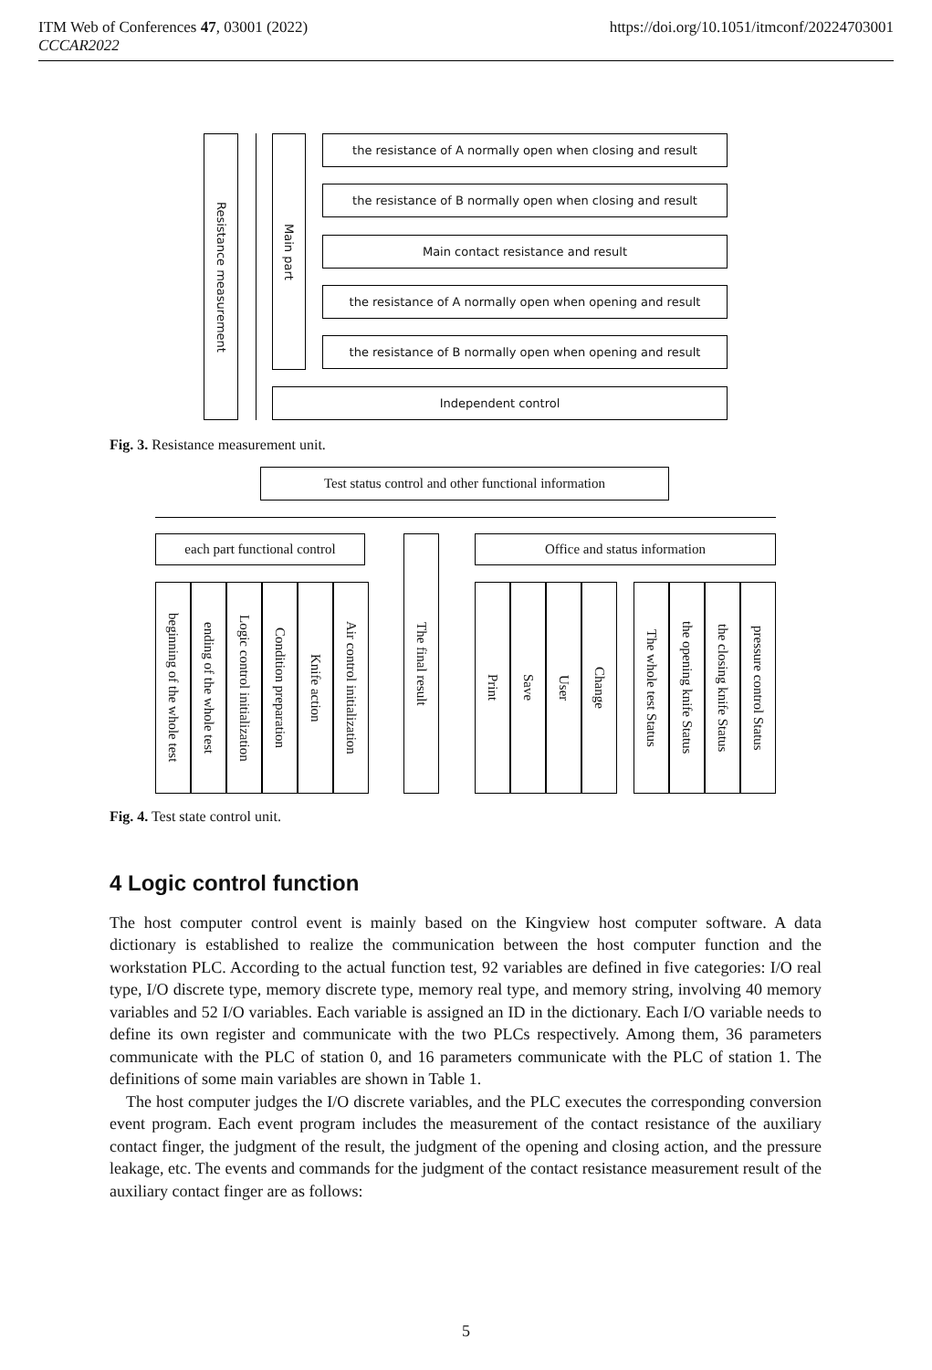ITM Web of Conferences 47, 03001 (2022)
CCCAR2022
https://doi.org/10.1051/itmconf/20224703001
Resistance measurement
Main part
the resistance of A normally open when closing and result
the resistance of B normally open when closing and result
Main contact resistance and result
the resistance of A normally open when opening and result
the resistance of B normally open when opening and result
Independent control
Fig. 3. Resistance measurement unit.
Test status control and other functional information
each part functional control
The final result
Office and status information
beginning of the whole test
ending of the whole test
Logic control initialization
Condition preparation
Knife action
Air control initialization
Print
Save
User
Change
The whole test Status
the opening knife Status
the closing knife Status
pressure control Status
Fig. 4. Test state control unit.
4 Logic control function
The host computer control event is mainly based on the Kingview host computer software. A data dictionary is established to realize the communication between the host computer function and the workstation PLC. According to the actual function test, 92 variables are defined in five categories: I/O real type, I/O discrete type, memory discrete type, memory real type, and memory string, involving 40 memory variables and 52 I/O variables. Each variable is assigned an ID in the dictionary. Each I/O variable needs to define its own register and communicate with the two PLCs respectively. Among them, 36 parameters communicate with the PLC of station 0, and 16 parameters communicate with the PLC of station 1. The definitions of some main variables are shown in Table 1.
The host computer judges the I/O discrete variables, and the PLC executes the corresponding conversion event program. Each event program includes the measurement of the contact resistance of the auxiliary contact finger, the judgment of the result, the judgment of the opening and closing action, and the pressure leakage, etc. The events and commands for the judgment of the contact resistance measurement result of the auxiliary contact finger are as follows:
5